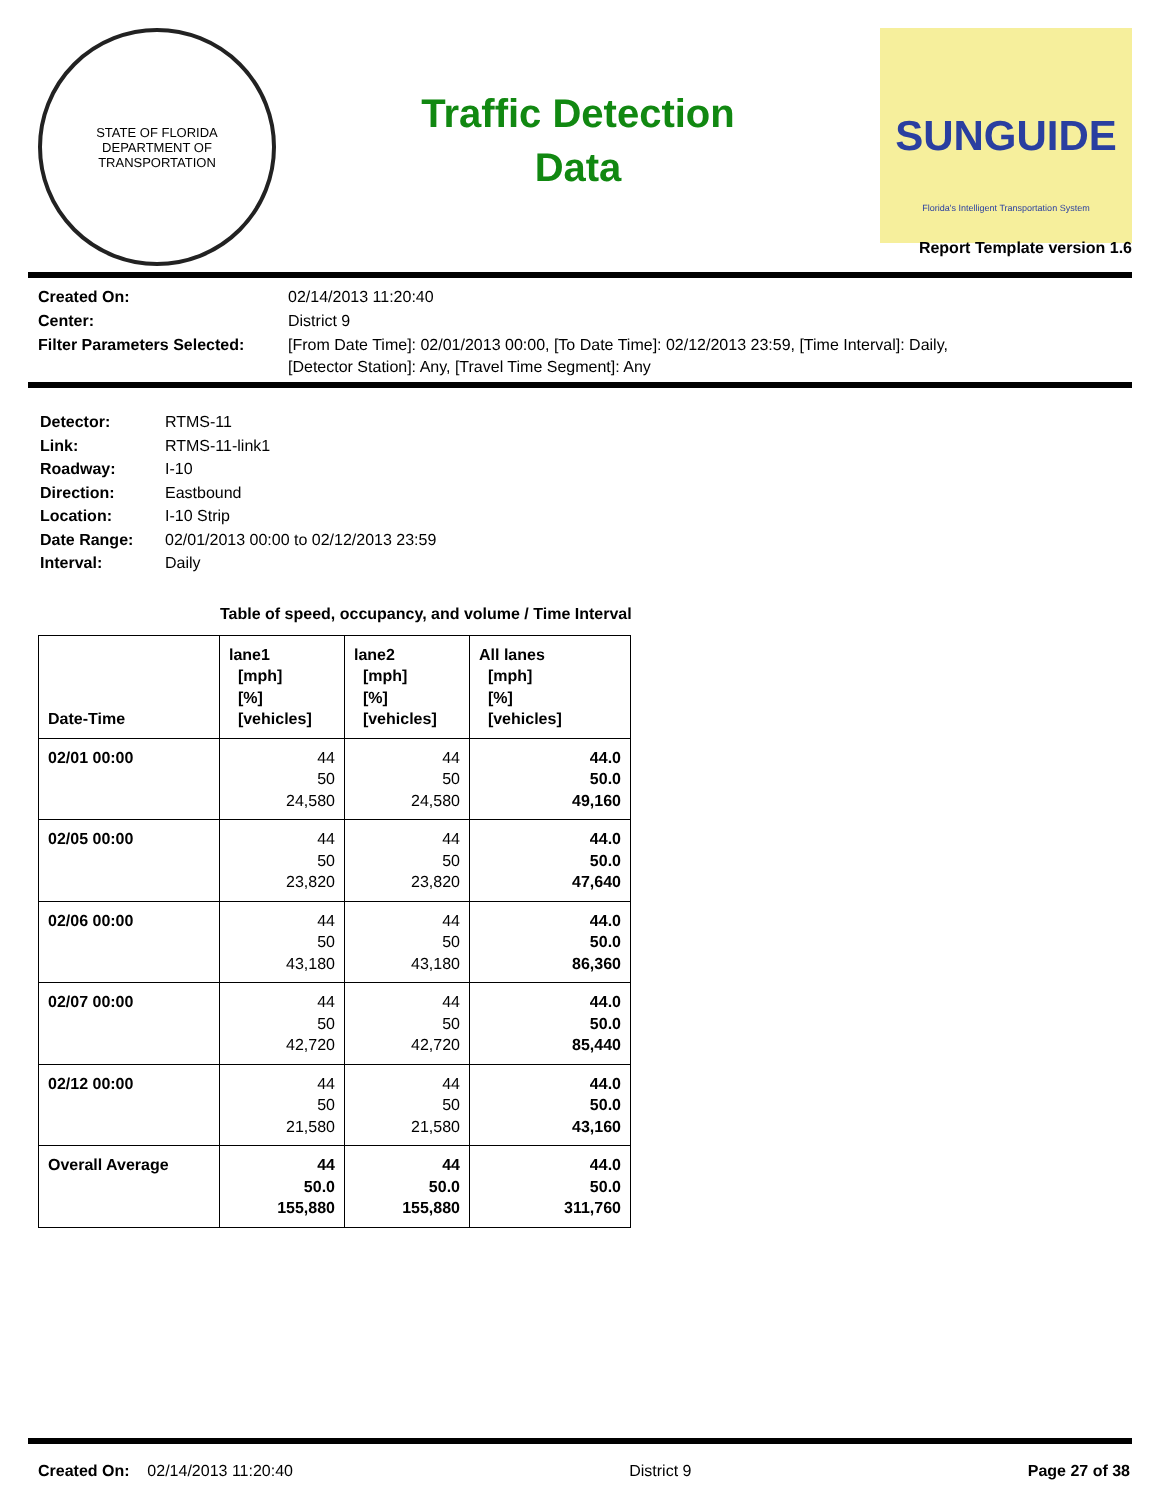STATE OF FLORIDA
DEPARTMENT OF TRANSPORTATION
Traffic Detection
Data
SUNGUIDE
Florida's Intelligent Transportation System
Report Template version 1.6
Created On:
02/14/2013 11:20:40
Center:
District 9
Filter Parameters Selected:
[From Date Time]: 02/01/2013 00:00, [To Date Time]: 02/12/2013 23:59, [Time Interval]: Daily,
[Detector Station]: Any, [Travel Time Segment]: Any
Detector:
RTMS-11
Link:
RTMS-11-link1
Roadway:
I-10
Direction:
Eastbound
Location:
I-10 Strip
Date Range:
02/01/2013 00:00 to 02/12/2013 23:59
Interval:
Daily
Table of speed, occupancy, and volume / Time Interval
| Date-Time | lane1 [mph] [%] [vehicles] | lane2 [mph] [%] [vehicles] | All lanes [mph] [%] [vehicles] |
| --- | --- | --- | --- |
| 02/01 00:00 | 44 50 24,580 | 44 50 24,580 | 44.0 50.0 49,160 |
| 02/05 00:00 | 44 50 23,820 | 44 50 23,820 | 44.0 50.0 47,640 |
| 02/06 00:00 | 44 50 43,180 | 44 50 43,180 | 44.0 50.0 86,360 |
| 02/07 00:00 | 44 50 42,720 | 44 50 42,720 | 44.0 50.0 85,440 |
| 02/12 00:00 | 44 50 21,580 | 44 50 21,580 | 44.0 50.0 43,160 |
| Overall Average | 44 50.0 155,880 | 44 50.0 155,880 | 44.0 50.0 311,760 |
Created On: 02/14/2013 11:20:40
District 9 Page 27 of 38